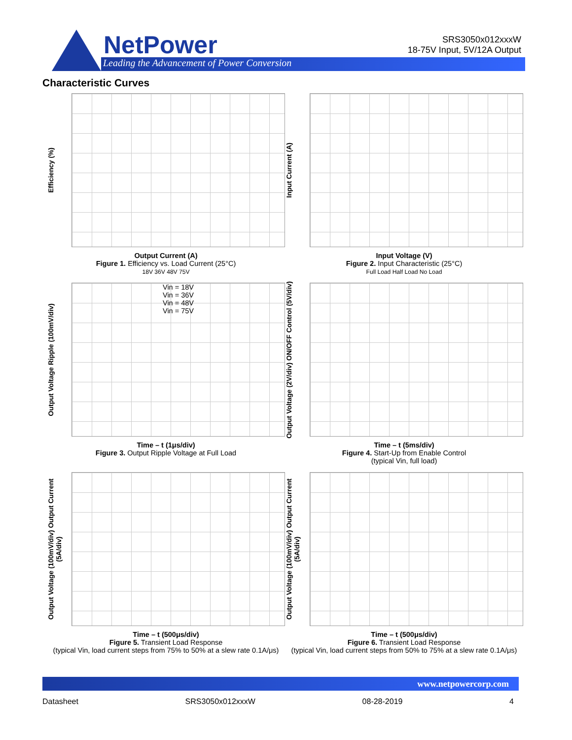NetPower
Leading the Advancement of Power Conversion
SRS3050x012xxxW
18-75V Input, 5V/12A Output
Characteristic Curves
Efficiency (%)
Output Current (A)
Figure 1. Efficiency vs. Load Current (25°C)
18V 36V 48V 75V
Input Current (A)
Input Voltage (V)
Figure 2. Input Characteristic (25°C)
Full Load Half Load No Load
Output Voltage Ripple (100mV/div)
Vin = 18V
Vin = 36V
Vin = 48V
Vin = 75V
Time – t (1μs/div)
Figure 3. Output Ripple Voltage at Full Load
Output Voltage (2V/div) ON/OFF Control (5V/div)
Time – t (5ms/div)
Figure 4. Start-Up from Enable Control
(typical Vin, full load)
Output Voltage (100mV/div) Output Current (5A/div)
Time – t (500μs/div)
Figure 5. Transient Load Response
(typical Vin, load current steps from 75% to 50% at a slew rate 0.1A/μs)
Output Voltage (100mV/div) Output Current (5A/div)
Time – t (500μs/div)
Figure 6. Transient Load Response
(typical Vin, load current steps from 50% to 75% at a slew rate 0.1A/μs)
www.netpowercorp.com
Datasheet SRS3050x012xxxW 08-28-2019 4